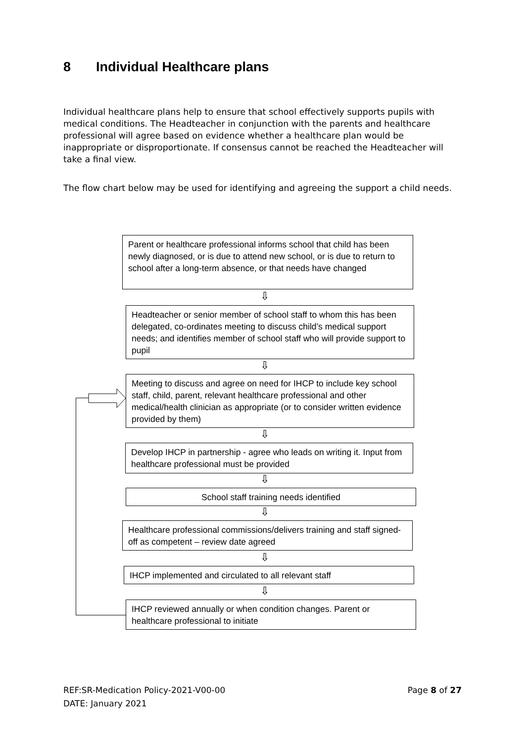8 Individual Healthcare plans
Individual healthcare plans help to ensure that school effectively supports pupils with medical conditions. The Headteacher in conjunction with the parents and healthcare professional will agree based on evidence whether a healthcare plan would be inappropriate or disproportionate. If consensus cannot be reached the Headteacher will take a final view.
The flow chart below may be used for identifying and agreeing the support a child needs.
Parent or healthcare professional informs school that child has been newly diagnosed, or is due to attend new school, or is due to return to school after a long-term absence, or that needs have changed
⇩
Headteacher or senior member of school staff to whom this has been delegated, co-ordinates meeting to discuss child’s medical support needs; and identifies member of school staff who will provide support to pupil
⇩
Meeting to discuss and agree on need for IHCP to include key school staff, child, parent, relevant healthcare professional and other medical/health clinician as appropriate (or to consider written evidence provided by them)
⇩
Develop IHCP in partnership - agree who leads on writing it. Input from healthcare professional must be provided
⇩
School staff training needs identified
⇩
Healthcare professional commissions/delivers training and staff signed-off as competent – review date agreed
⇩
IHCP implemented and circulated to all relevant staff
⇩
IHCP reviewed annually or when condition changes. Parent or healthcare professional to initiate
REF:SR-Medication Policy-2021-V00-00 Page 8 of 27
DATE: January 2021